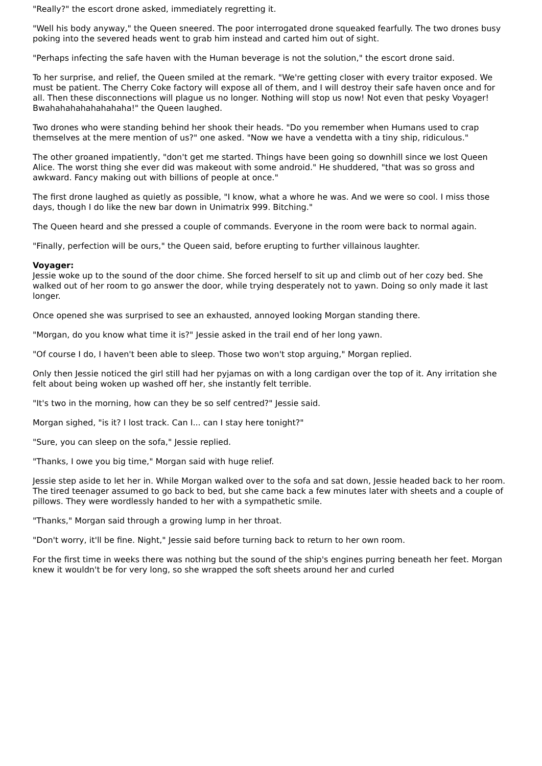"Really?" the escort drone asked, immediately regretting it.
"Well his body anyway," the Queen sneered. The poor interrogated drone squeaked fearfully. The two drones busy poking into the severed heads went to grab him instead and carted him out of sight.
"Perhaps infecting the safe haven with the Human beverage is not the solution," the escort drone said.
To her surprise, and relief, the Queen smiled at the remark. "We're getting closer with every traitor exposed. We must be patient. The Cherry Coke factory will expose all of them, and I will destroy their safe haven once and for all. Then these disconnections will plague us no longer. Nothing will stop us now! Not even that pesky Voyager! Bwahahahahahahahaha!" the Queen laughed.
Two drones who were standing behind her shook their heads. "Do you remember when Humans used to crap themselves at the mere mention of us?" one asked. "Now we have a vendetta with a tiny ship, ridiculous."
The other groaned impatiently, "don't get me started. Things have been going so downhill since we lost Queen Alice. The worst thing she ever did was makeout with some android." He shuddered, "that was so gross and awkward. Fancy making out with billions of people at once."
The first drone laughed as quietly as possible, "I know, what a whore he was. And we were so cool. I miss those days, though I do like the new bar down in Unimatrix 999. Bitching."
The Queen heard and she pressed a couple of commands. Everyone in the room were back to normal again.
"Finally, perfection will be ours," the Queen said, before erupting to further villainous laughter.
Voyager:
Jessie woke up to the sound of the door chime. She forced herself to sit up and climb out of her cozy bed. She walked out of her room to go answer the door, while trying desperately not to yawn. Doing so only made it last longer.
Once opened she was surprised to see an exhausted, annoyed looking Morgan standing there.
"Morgan, do you know what time it is?" Jessie asked in the trail end of her long yawn.
"Of course I do, I haven't been able to sleep. Those two won't stop arguing," Morgan replied.
Only then Jessie noticed the girl still had her pyjamas on with a long cardigan over the top of it. Any irritation she felt about being woken up washed off her, she instantly felt terrible.
"It's two in the morning, how can they be so self centred?" Jessie said.
Morgan sighed, "is it? I lost track. Can I... can I stay here tonight?"
"Sure, you can sleep on the sofa," Jessie replied.
"Thanks, I owe you big time," Morgan said with huge relief.
Jessie step aside to let her in. While Morgan walked over to the sofa and sat down, Jessie headed back to her room. The tired teenager assumed to go back to bed, but she came back a few minutes later with sheets and a couple of pillows. They were wordlessly handed to her with a sympathetic smile.
"Thanks," Morgan said through a growing lump in her throat.
"Don't worry, it'll be fine. Night," Jessie said before turning back to return to her own room.
For the first time in weeks there was nothing but the sound of the ship's engines purring beneath her feet. Morgan knew it wouldn't be for very long, so she wrapped the soft sheets around her and curled